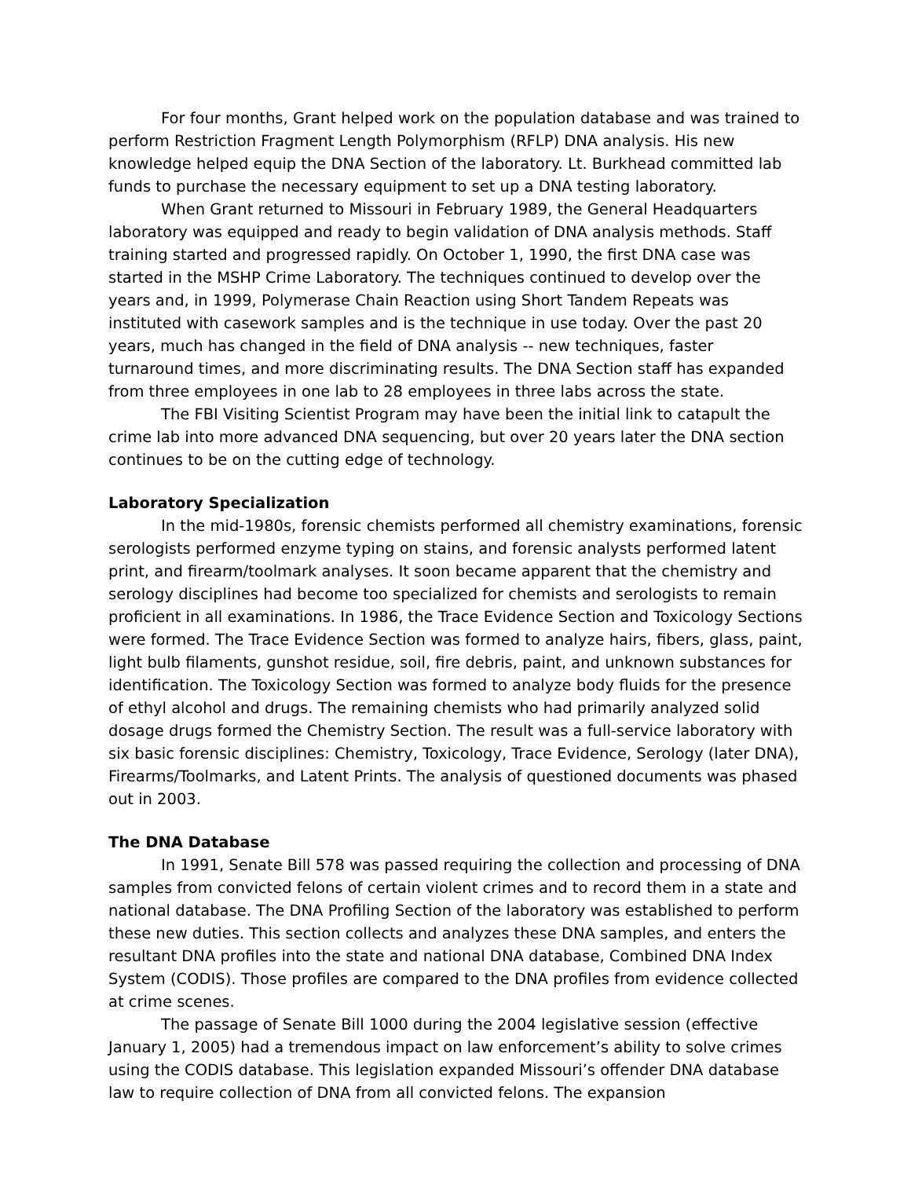For four months, Grant helped work on the population database and was trained to perform Restriction Fragment Length Polymorphism (RFLP) DNA analysis. His new knowledge helped equip the DNA Section of the laboratory. Lt. Burkhead committed lab funds to purchase the necessary equipment to set up a DNA testing laboratory.
When Grant returned to Missouri in February 1989, the General Headquarters laboratory was equipped and ready to begin validation of DNA analysis methods. Staff training started and progressed rapidly. On October 1, 1990, the first DNA case was started in the MSHP Crime Laboratory. The techniques continued to develop over the years and, in 1999, Polymerase Chain Reaction using Short Tandem Repeats was instituted with casework samples and is the technique in use today. Over the past 20 years, much has changed in the field of DNA analysis -- new techniques, faster turnaround times, and more discriminating results. The DNA Section staff has expanded from three employees in one lab to 28 employees in three labs across the state.
The FBI Visiting Scientist Program may have been the initial link to catapult the crime lab into more advanced DNA sequencing, but over 20 years later the DNA section continues to be on the cutting edge of technology.
Laboratory Specialization
In the mid-1980s, forensic chemists performed all chemistry examinations, forensic serologists performed enzyme typing on stains, and forensic analysts performed latent print, and firearm/toolmark analyses. It soon became apparent that the chemistry and serology disciplines had become too specialized for chemists and serologists to remain proficient in all examinations. In 1986, the Trace Evidence Section and Toxicology Sections were formed. The Trace Evidence Section was formed to analyze hairs, fibers, glass, paint, light bulb filaments, gunshot residue, soil, fire debris, paint, and unknown substances for identification. The Toxicology Section was formed to analyze body fluids for the presence of ethyl alcohol and drugs. The remaining chemists who had primarily analyzed solid dosage drugs formed the Chemistry Section. The result was a full-service laboratory with six basic forensic disciplines: Chemistry, Toxicology, Trace Evidence, Serology (later DNA), Firearms/Toolmarks, and Latent Prints. The analysis of questioned documents was phased out in 2003.
The DNA Database
In 1991, Senate Bill 578 was passed requiring the collection and processing of DNA samples from convicted felons of certain violent crimes and to record them in a state and national database. The DNA Profiling Section of the laboratory was established to perform these new duties. This section collects and analyzes these DNA samples, and enters the resultant DNA profiles into the state and national DNA database, Combined DNA Index System (CODIS). Those profiles are compared to the DNA profiles from evidence collected at crime scenes.
The passage of Senate Bill 1000 during the 2004 legislative session (effective January 1, 2005) had a tremendous impact on law enforcement’s ability to solve crimes using the CODIS database. This legislation expanded Missouri’s offender DNA database law to require collection of DNA from all convicted felons. The expansion